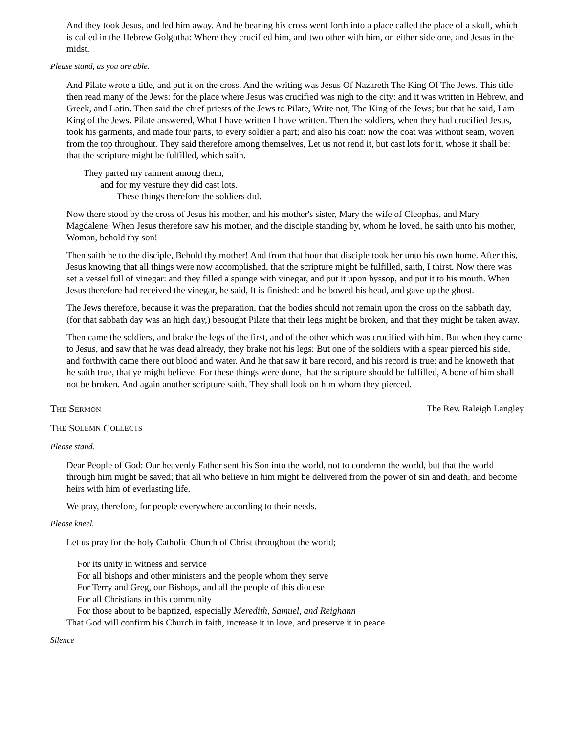And they took Jesus, and led him away. And he bearing his cross went forth into a place called the place of a skull, which is called in the Hebrew Golgotha: Where they crucified him, and two other with him, on either side one, and Jesus in the midst.
Please stand, as you are able.
And Pilate wrote a title, and put it on the cross. And the writing was Jesus Of Nazareth The King Of The Jews. This title then read many of the Jews: for the place where Jesus was crucified was nigh to the city: and it was written in Hebrew, and Greek, and Latin. Then said the chief priests of the Jews to Pilate, Write not, The King of the Jews; but that he said, I am King of the Jews. Pilate answered, What I have written I have written. Then the soldiers, when they had crucified Jesus, took his garments, and made four parts, to every soldier a part; and also his coat: now the coat was without seam, woven from the top throughout. They said therefore among themselves, Let us not rend it, but cast lots for it, whose it shall be: that the scripture might be fulfilled, which saith.
They parted my raiment among them,
and for my vesture they did cast lots.
These things therefore the soldiers did.
Now there stood by the cross of Jesus his mother, and his mother's sister, Mary the wife of Cleophas, and Mary Magdalene. When Jesus therefore saw his mother, and the disciple standing by, whom he loved, he saith unto his mother, Woman, behold thy son!
Then saith he to the disciple, Behold thy mother! And from that hour that disciple took her unto his own home. After this, Jesus knowing that all things were now accomplished, that the scripture might be fulfilled, saith, I thirst. Now there was set a vessel full of vinegar: and they filled a spunge with vinegar, and put it upon hyssop, and put it to his mouth. When Jesus therefore had received the vinegar, he said, It is finished: and he bowed his head, and gave up the ghost.
The Jews therefore, because it was the preparation, that the bodies should not remain upon the cross on the sabbath day, (for that sabbath day was an high day,) besought Pilate that their legs might be broken, and that they might be taken away.
Then came the soldiers, and brake the legs of the first, and of the other which was crucified with him. But when they came to Jesus, and saw that he was dead already, they brake not his legs: But one of the soldiers with a spear pierced his side, and forthwith came there out blood and water. And he that saw it bare record, and his record is true: and he knoweth that he saith true, that ye might believe. For these things were done, that the scripture should be fulfilled, A bone of him shall not be broken. And again another scripture saith, They shall look on him whom they pierced.
THE SERMON The Rev. Raleigh Langley
T HE S OLEMN C OLLECTS
Please stand.
Dear People of God: Our heavenly Father sent his Son into the world, not to condemn the world, but that the world through him might be saved; that all who believe in him might be delivered from the power of sin and death, and become heirs with him of everlasting life.
We pray, therefore, for people everywhere according to their needs.
Please kneel.
Let us pray for the holy Catholic Church of Christ throughout the world;
For its unity in witness and service
For all bishops and other ministers and the people whom they serve
For Terry and Greg, our Bishops, and all the people of this diocese
For all Christians in this community
For those about to be baptized, especially Meredith, Samuel, and Reighann
That God will confirm his Church in faith, increase it in love, and preserve it in peace.
Silence